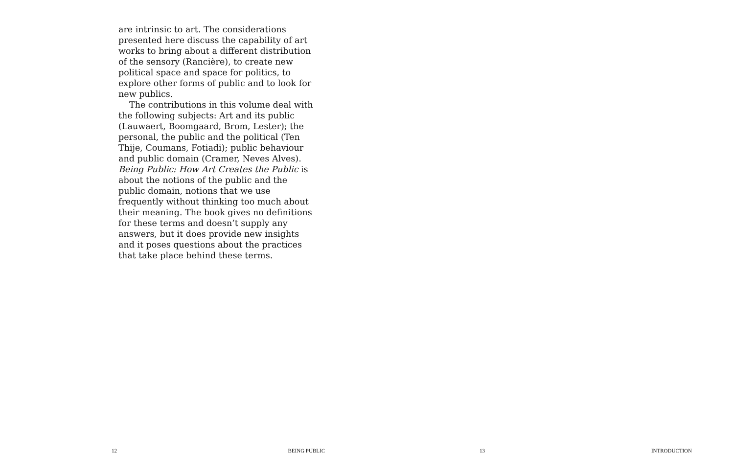are intrinsic to art. The considerations presented here discuss the capability of art works to bring about a different distribution of the sensory (Rancière), to create new political space and space for politics, to explore other forms of public and to look for new publics.
The contributions in this volume deal with the following subjects: Art and its public (Lauwaert, Boomgaard, Brom, Lester); the personal, the public and the political (Ten Thije, Coumans, Fotiadi); public behaviour and public domain (Cramer, Neves Alves). Being Public: How Art Creates the Public is about the notions of the public and the public domain, notions that we use frequently without thinking too much about their meaning. The book gives no definitions for these terms and doesn’t supply any answers, but it does provide new insights and it poses questions about the practices that take place behind these terms.
12 BEING PUBLIC
13 INTRODUCTION